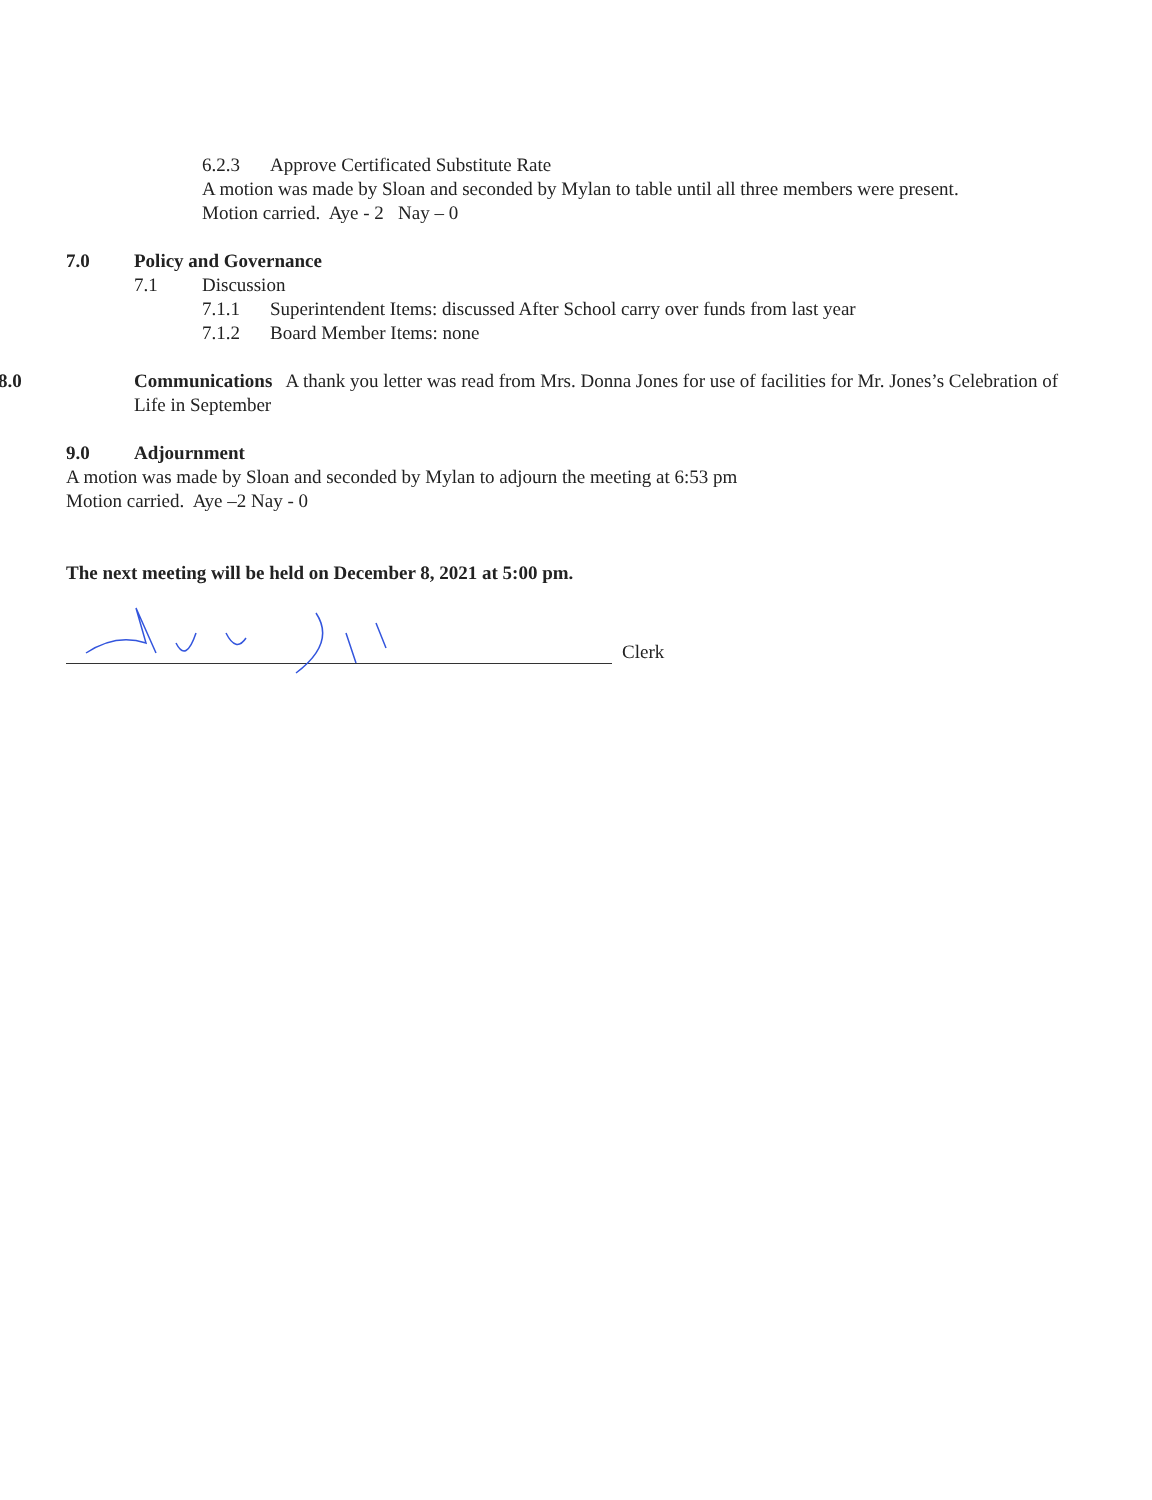6.2.3 Approve Certificated Substitute Rate
A motion was made by Sloan and seconded by Mylan to table until all three members were present.
Motion carried. Aye - 2 Nay – 0
7.0 Policy and Governance
7.1 Discussion
7.1.1 Superintendent Items: discussed After School carry over funds from last year
7.1.2 Board Member Items: none
8.0 Communications A thank you letter was read from Mrs. Donna Jones for use of facilities for Mr. Jones’s Celebration of Life in September
9.0 Adjournment
A motion was made by Sloan and seconded by Mylan to adjourn the meeting at 6:53 pm
Motion carried. Aye –2 Nay - 0
The next meeting will be held on December 8, 2021 at 5:00 pm.
Clerk